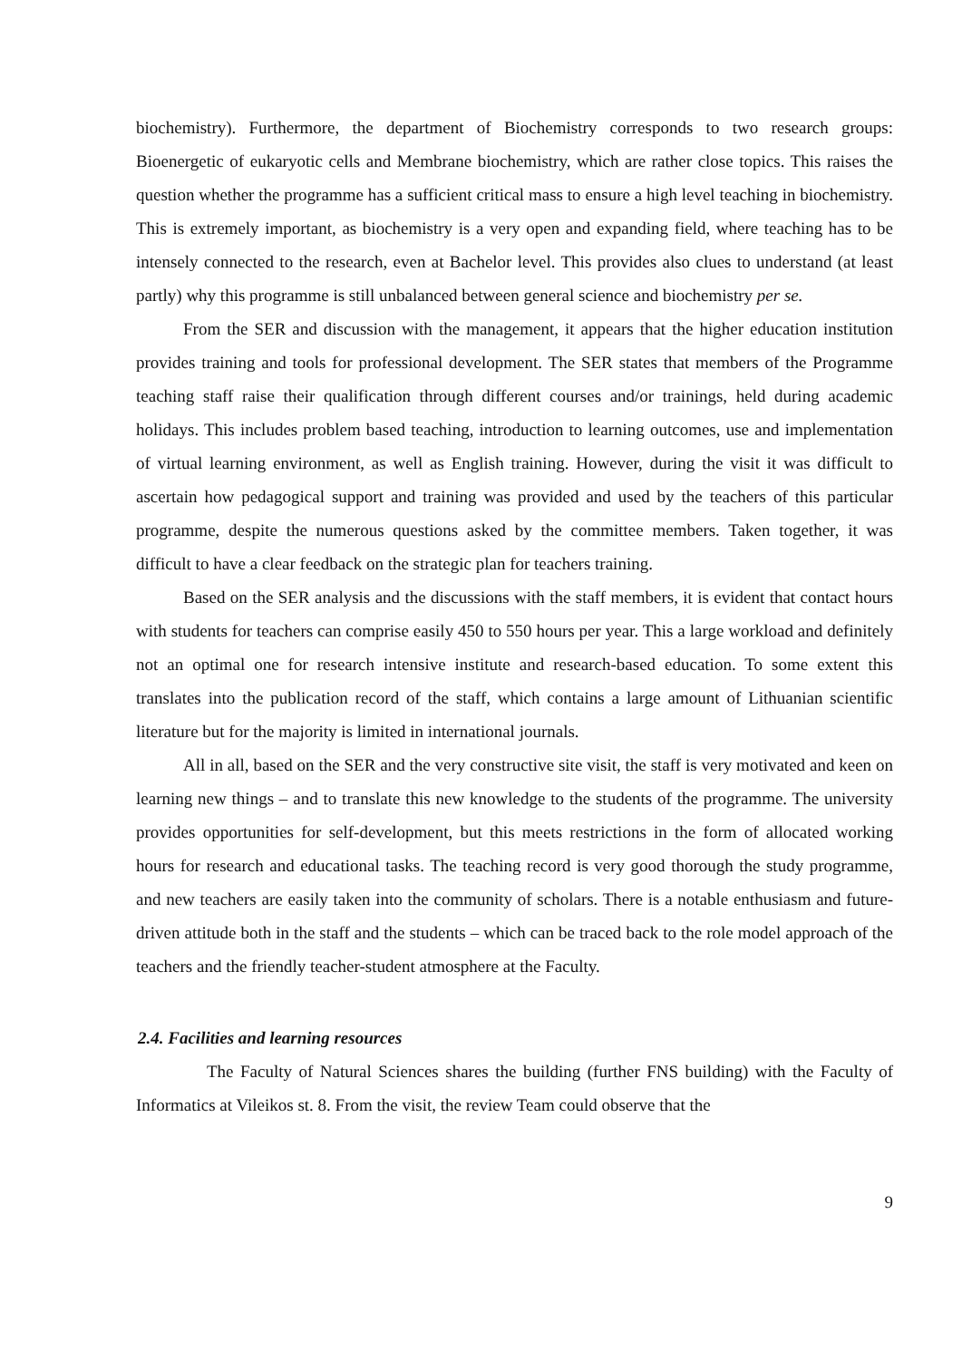biochemistry). Furthermore, the department of Biochemistry corresponds to two research groups: Bioenergetic of eukaryotic cells and Membrane biochemistry, which are rather close topics. This raises the question whether the programme has a sufficient critical mass to ensure a high level teaching in biochemistry. This is extremely important, as biochemistry is a very open and expanding field, where teaching has to be intensely connected to the research, even at Bachelor level. This provides also clues to understand (at least partly) why this programme is still unbalanced between general science and biochemistry per se.
From the SER and discussion with the management, it appears that the higher education institution provides training and tools for professional development. The SER states that members of the Programme teaching staff raise their qualification through different courses and/or trainings, held during academic holidays. This includes problem based teaching, introduction to learning outcomes, use and implementation of virtual learning environment, as well as English training. However, during the visit it was difficult to ascertain how pedagogical support and training was provided and used by the teachers of this particular programme, despite the numerous questions asked by the committee members. Taken together, it was difficult to have a clear feedback on the strategic plan for teachers training.
Based on the SER analysis and the discussions with the staff members, it is evident that contact hours with students for teachers can comprise easily 450 to 550 hours per year. This a large workload and definitely not an optimal one for research intensive institute and research-based education. To some extent this translates into the publication record of the staff, which contains a large amount of Lithuanian scientific literature but for the majority is limited in international journals.
All in all, based on the SER and the very constructive site visit, the staff is very motivated and keen on learning new things – and to translate this new knowledge to the students of the programme. The university provides opportunities for self-development, but this meets restrictions in the form of allocated working hours for research and educational tasks. The teaching record is very good thorough the study programme, and new teachers are easily taken into the community of scholars. There is a notable enthusiasm and future-driven attitude both in the staff and the students – which can be traced back to the role model approach of the teachers and the friendly teacher-student atmosphere at the Faculty.
2.4. Facilities and learning resources
The Faculty of Natural Sciences shares the building (further FNS building) with the Faculty of Informatics at Vileikos st. 8. From the visit, the review Team could observe that the
9